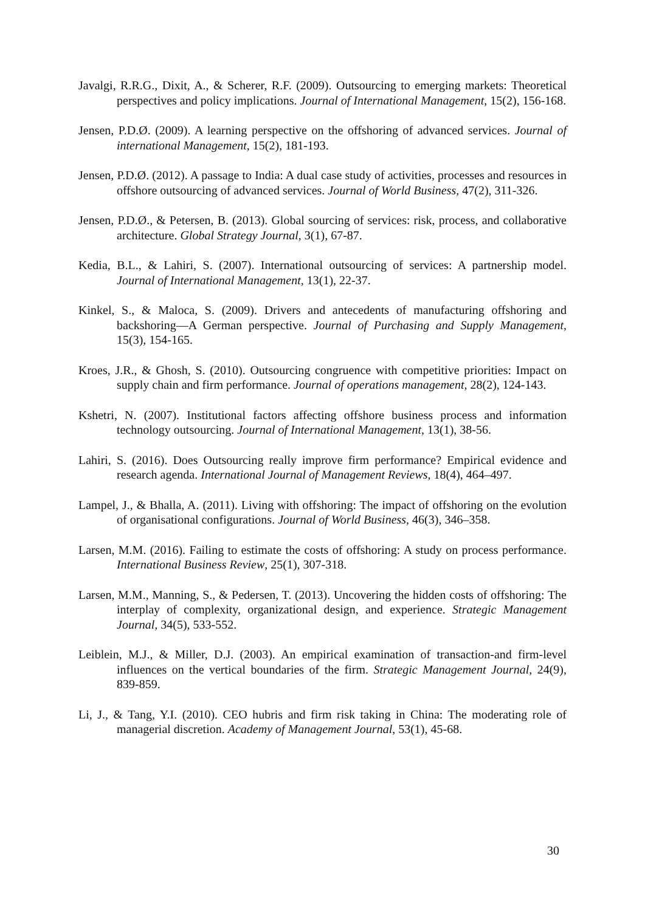Javalgi, R.R.G., Dixit, A., & Scherer, R.F. (2009). Outsourcing to emerging markets: Theoretical perspectives and policy implications. Journal of International Management, 15(2), 156-168.
Jensen, P.D.Ø. (2009). A learning perspective on the offshoring of advanced services. Journal of international Management, 15(2), 181-193.
Jensen, P.D.Ø. (2012). A passage to India: A dual case study of activities, processes and resources in offshore outsourcing of advanced services. Journal of World Business, 47(2), 311-326.
Jensen, P.D.Ø., & Petersen, B. (2013). Global sourcing of services: risk, process, and collaborative architecture. Global Strategy Journal, 3(1), 67-87.
Kedia, B.L., & Lahiri, S. (2007). International outsourcing of services: A partnership model. Journal of International Management, 13(1), 22-37.
Kinkel, S., & Maloca, S. (2009). Drivers and antecedents of manufacturing offshoring and backshoring—A German perspective. Journal of Purchasing and Supply Management, 15(3), 154-165.
Kroes, J.R., & Ghosh, S. (2010). Outsourcing congruence with competitive priorities: Impact on supply chain and firm performance. Journal of operations management, 28(2), 124-143.
Kshetri, N. (2007). Institutional factors affecting offshore business process and information technology outsourcing. Journal of International Management, 13(1), 38-56.
Lahiri, S. (2016). Does Outsourcing really improve firm performance? Empirical evidence and research agenda. International Journal of Management Reviews, 18(4), 464–497.
Lampel, J., & Bhalla, A. (2011). Living with offshoring: The impact of offshoring on the evolution of organisational configurations. Journal of World Business, 46(3), 346–358.
Larsen, M.M. (2016). Failing to estimate the costs of offshoring: A study on process performance. International Business Review, 25(1), 307-318.
Larsen, M.M., Manning, S., & Pedersen, T. (2013). Uncovering the hidden costs of offshoring: The interplay of complexity, organizational design, and experience. Strategic Management Journal, 34(5), 533-552.
Leiblein, M.J., & Miller, D.J. (2003). An empirical examination of transaction‐and firm‐level influences on the vertical boundaries of the firm. Strategic Management Journal, 24(9), 839-859.
Li, J., & Tang, Y.I. (2010). CEO hubris and firm risk taking in China: The moderating role of managerial discretion. Academy of Management Journal, 53(1), 45-68.
30